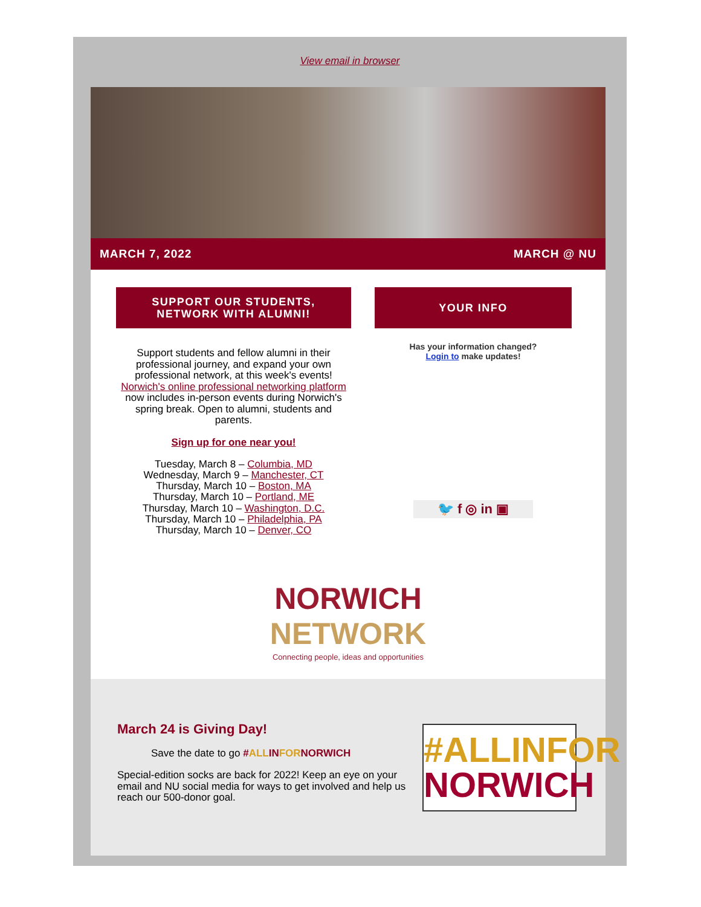View email in browser
MARCH 7, 2022 MARCH @ NU
SUPPORT OUR STUDENTS,
NETWORK WITH ALUMNI!
Support students and fellow alumni in their professional journey, and expand your own professional network, at this week's events! Norwich's online professional networking platform now includes in-person events during Norwich's spring break. Open to alumni, students and parents.
Sign up for one near you!
Tuesday, March 8 – Columbia, MD
Wednesday, March 9 – Manchester, CT
Thursday, March 10 – Boston, MA
Thursday, March 10 – Portland, ME
Thursday, March 10 – Washington, D.C.
Thursday, March 10 – Philadelphia, PA
Thursday, March 10 – Denver, CO
YOUR INFO
Has your information changed?
Login to make updates!
🐦 f ◎ in ▣
NORWICH
NETWORK
Connecting people, ideas and opportunities
March 24 is Giving Day!
Save the date to go #ALLINFORNORWICH
Special-edition socks are back for 2022! Keep an eye on your email and NU social media for ways to get involved and help us reach our 500-donor goal.
#ALLINFOR
NORWICH